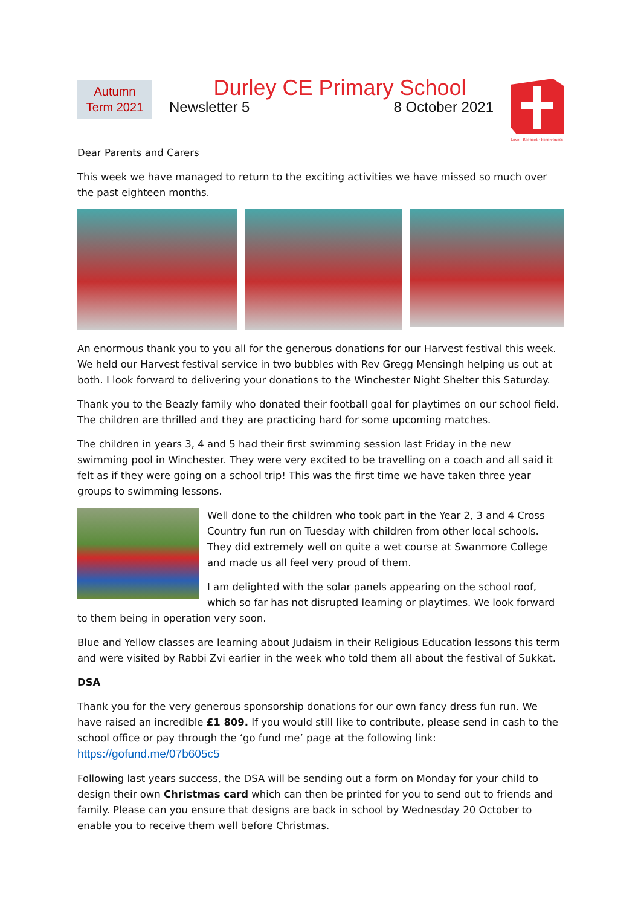Autumn
Term 2021
Durley CE Primary School
Newsletter 5 8 October 2021
Love · Respect · Forgiveness
Dear Parents and Carers
This week we have managed to return to the exciting activities we have missed so much over the past eighteen months.
An enormous thank you to you all for the generous donations for our Harvest festival this week. We held our Harvest festival service in two bubbles with Rev Gregg Mensingh helping us out at both. I look forward to delivering your donations to the Winchester Night Shelter this Saturday.
Thank you to the Beazly family who donated their football goal for playtimes on our school field. The children are thrilled and they are practicing hard for some upcoming matches.
The children in years 3, 4 and 5 had their first swimming session last Friday in the new swimming pool in Winchester. They were very excited to be travelling on a coach and all said it felt as if they were going on a school trip! This was the first time we have taken three year groups to swimming lessons.
Well done to the children who took part in the Year 2, 3 and 4 Cross Country fun run on Tuesday with children from other local schools. They did extremely well on quite a wet course at Swanmore College and made us all feel very proud of them.
I am delighted with the solar panels appearing on the school roof, which so far has not disrupted learning or playtimes. We look forward to them being in operation very soon.
Blue and Yellow classes are learning about Judaism in their Religious Education lessons this term and were visited by Rabbi Zvi earlier in the week who told them all about the festival of Sukkat.
DSA
Thank you for the very generous sponsorship donations for our own fancy dress fun run. We have raised an incredible £1 809. If you would still like to contribute, please send in cash to the school office or pay through the ‘go fund me’ page at the following link: https://gofund.me/07b605c5
Following last years success, the DSA will be sending out a form on Monday for your child to design their own Christmas card which can then be printed for you to send out to friends and family. Please can you ensure that designs are back in school by Wednesday 20 October to enable you to receive them well before Christmas.